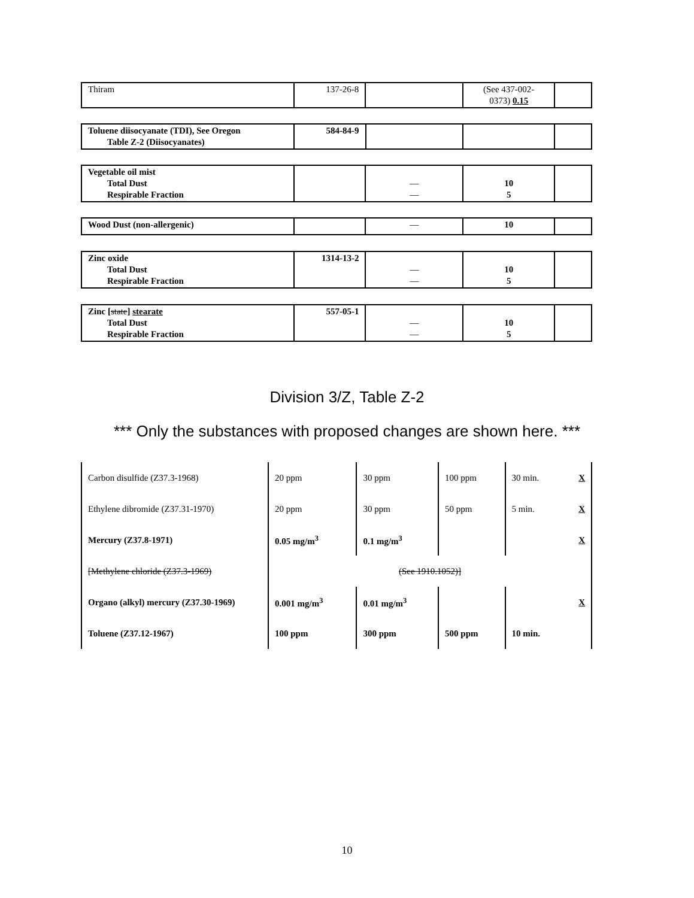| Thiram | 137-26-8 | | (See 437-002- 0373) 0.15 | |
| Toluene diisocyanate (TDI), See Oregon Table Z-2 (Diisocyanates) | 584-84-9 | | | |
| Vegetable oil mist Total Dust Respirable Fraction | | — — | 10 5 | |
| Wood Dust (non-allergenic) | | — | 10 | |
| Zinc oxide Total Dust Respirable Fraction | 1314-13-2 | — — | 10 5 | |
| Zinc [ state ] stearate Total Dust Respirable Fraction | 557-05-1 | — — | 10 5 | |
Division 3/Z, Table Z-2
*** Only the substances with proposed changes are shown here. ***
| Carbon disulfide (Z37.3-1968) | 20 ppm | 30 ppm | 100 ppm | 30 min. | X |
| Ethylene dibromide (Z37.31-1970) | 20 ppm | 30 ppm | 50 ppm | 5 min. | X |
| Mercury (Z37.8-1971) | 0.05 mg/m<sup>3</sup> | 0.1 mg/m<sup>3</sup> | | | X |
| [Methylene chloride (Z37.3-1969) | (See 1910.1052)] | | | | |
| Organo (alkyl) mercury (Z37.30-1969) | 0.001 mg/m<sup>3</sup> | 0.01 mg/m<sup>3</sup> | | | X |
| Toluene (Z37.12-1967) | 100 ppm | 300 ppm | 500 ppm | 10 min. | |
10